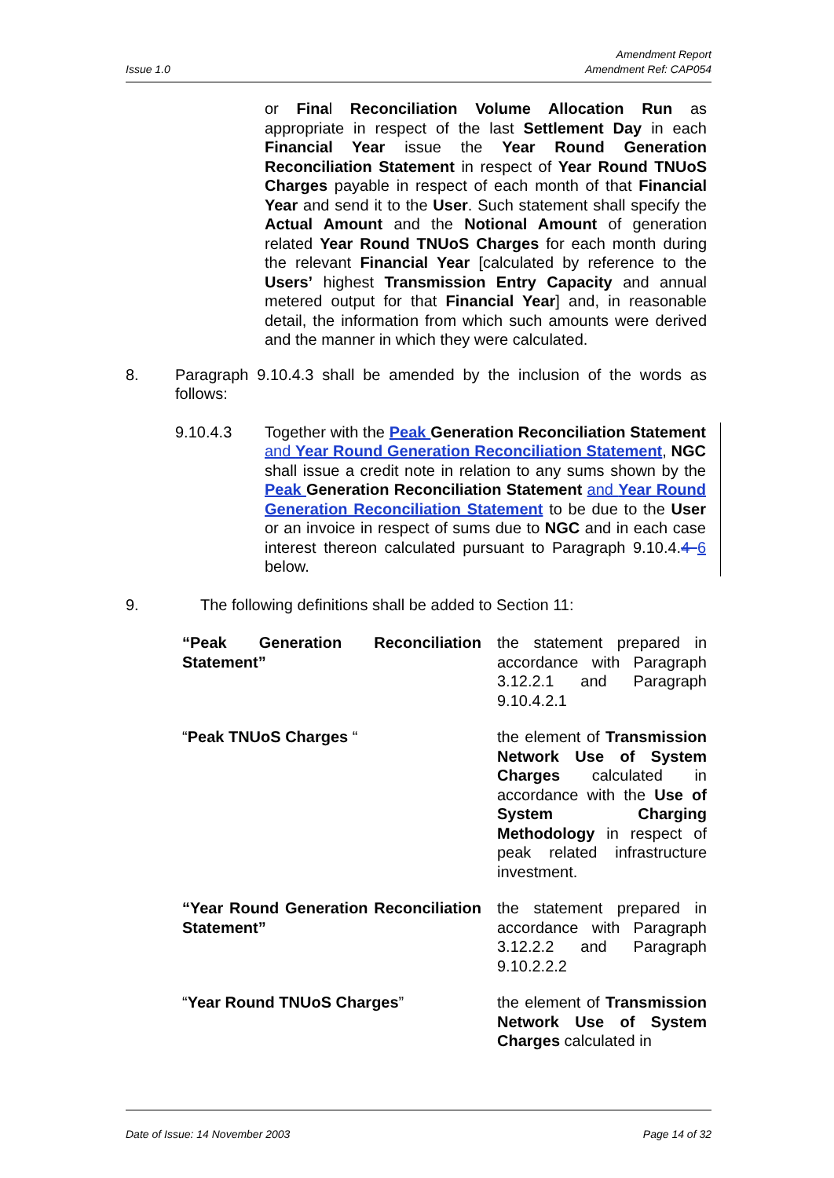Issue 1.0
Amendment Report
Amendment Ref: CAP054
or Final Reconciliation Volume Allocation Run as appropriate in respect of the last Settlement Day in each Financial Year issue the Year Round Generation Reconciliation Statement in respect of Year Round TNUoS Charges payable in respect of each month of that Financial Year and send it to the User. Such statement shall specify the Actual Amount and the Notional Amount of generation related Year Round TNUoS Charges for each month during the relevant Financial Year [calculated by reference to the Users’ highest Transmission Entry Capacity and annual metered output for that Financial Year] and, in reasonable detail, the information from which such amounts were derived and the manner in which they were calculated.
8. Paragraph 9.10.4.3 shall be amended by the inclusion of the words as follows:
9.10.4.3 Together with the Peak Generation Reconciliation Statement and Year Round Generation Reconciliation Statement, NGC shall issue a credit note in relation to any sums shown by the Peak Generation Reconciliation Statement and Year Round Generation Reconciliation Statement to be due to the User or an invoice in respect of sums due to NGC and in each case interest thereon calculated pursuant to Paragraph 9.10.4.4 6 below.
9. The following definitions shall be added to Section 11:
| “Peak Generation Reconciliation Statement” | the statement prepared in accordance with Paragraph 3.12.2.1 and Paragraph 9.10.4.2.1 |
| “ Peak TNUoS Charges “ | the element of Transmission Network Use of System Charges calculated in accordance with the Use of System Charging Methodology in respect of peak related infrastructure investment. |
| “Year Round Generation Reconciliation Statement” | the statement prepared in accordance with Paragraph 3.12.2.2 and Paragraph 9.10.2.2.2 |
| “ Year Round TNUoS Charges ” | the element of Transmission Network Use of System Charges calculated in |
Date of Issue: 14 November 2003
Page 14 of 32